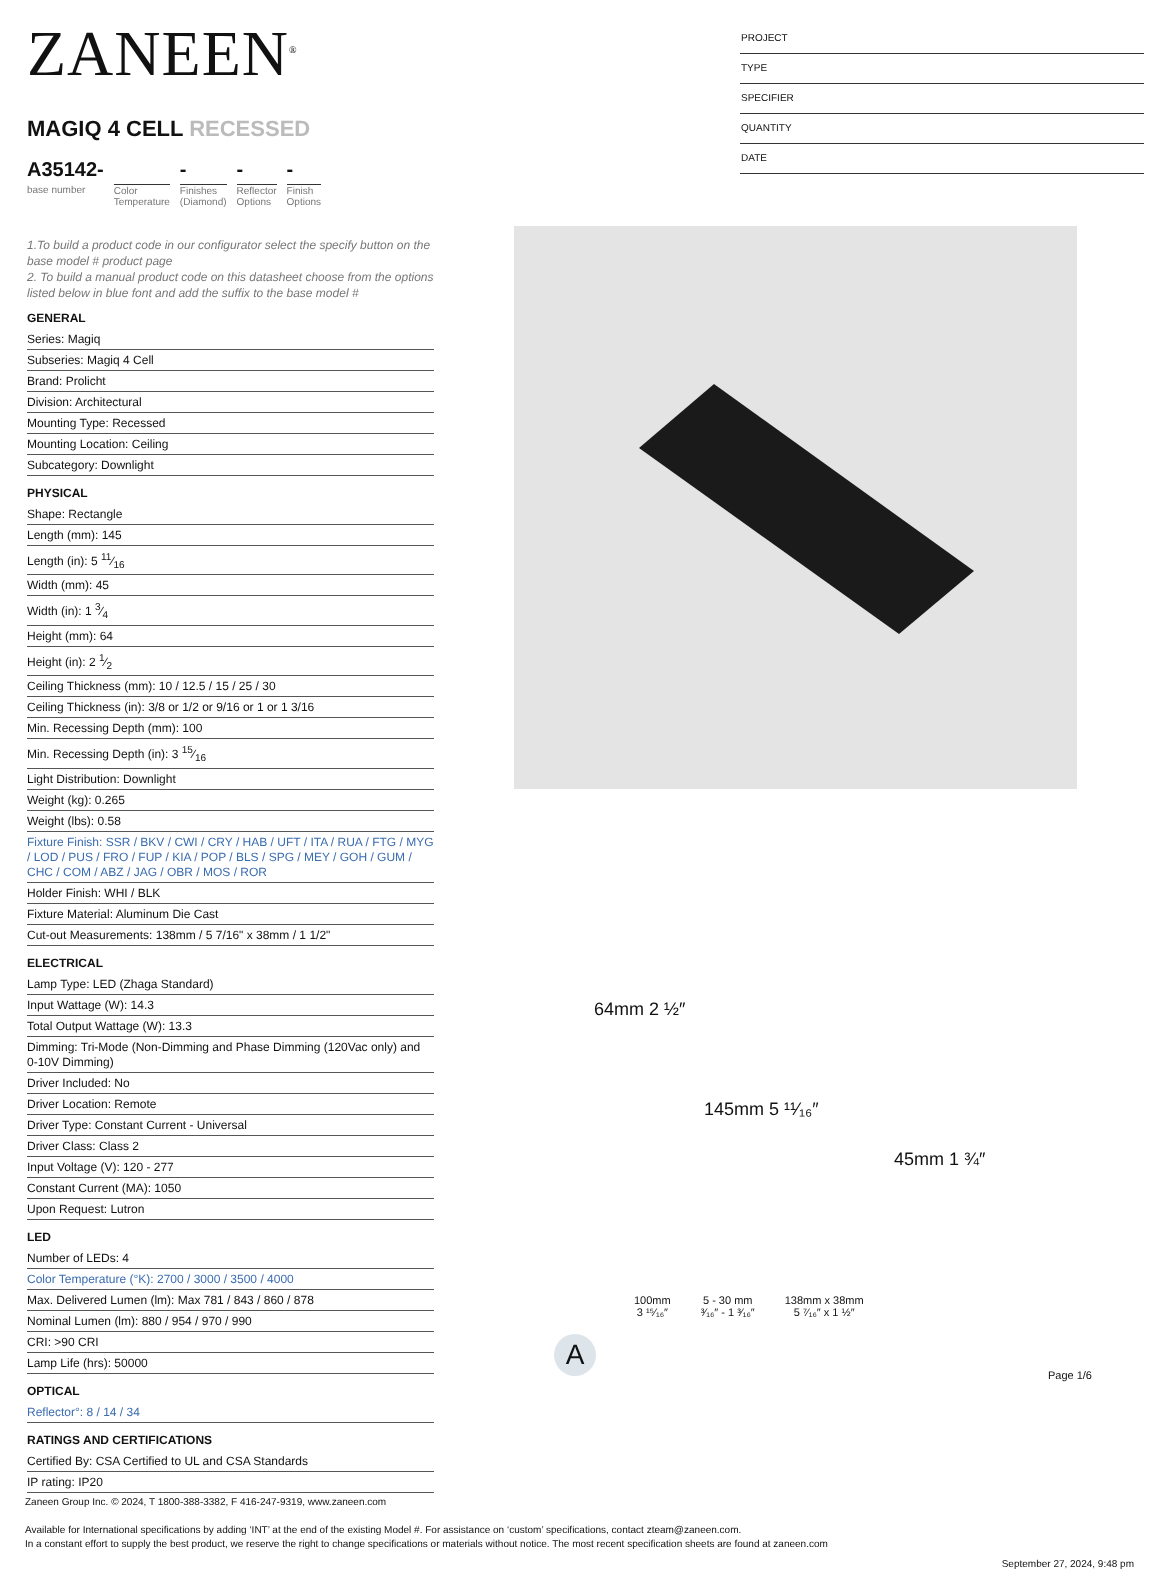PROJECT
TYPE
SPECIFIER
QUANTITY
DATE
ZANEEN<sup>®</sup>
MAGIQ 4 CELL RECESSED
A35142-
base number
Color
Temperature
-
Finishes
(Diamond)
-
Reflector
Options
-
Finish
Options
1.To build a product code in our configurator select the specify button on the base model # product page
2. To build a manual product code on this datasheet choose from the options listed below in blue font and add the suffix to the base model #
GENERAL
Series: Magiq
Subseries: Magiq 4 Cell
Brand: Prolicht
Division: Architectural
Mounting Type: Recessed
Mounting Location: Ceiling
Subcategory: Downlight
PHYSICAL
Shape: Rectangle
Length (mm): 145
Length (in): 5 11⁄16
Width (mm): 45
Width (in): 1 3⁄4
Height (mm): 64
Height (in): 2 1⁄2
Ceiling Thickness (mm): 10 / 12.5 / 15 / 25 / 30
Ceiling Thickness (in): 3/8 or 1/2 or 9/16 or 1 or 1 3/16
Min. Recessing Depth (mm): 100
Min. Recessing Depth (in): 3 15⁄16
Light Distribution: Downlight
Weight (kg): 0.265
Weight (lbs): 0.58
Fixture Finish: SSR / BKV / CWI / CRY / HAB / UFT / ITA / RUA / FTG / MYG / LOD / PUS / FRO / FUP / KIA / POP / BLS / SPG / MEY / GOH / GUM / CHC / COM / ABZ / JAG / OBR / MOS / ROR
Holder Finish: WHI / BLK
Fixture Material: Aluminum Die Cast
Cut-out Measurements: 138mm / 5 7/16" x 38mm / 1 1/2"
ELECTRICAL
Lamp Type: LED (Zhaga Standard)
Input Wattage (W): 14.3
Total Output Wattage (W): 13.3
Dimming: Tri-Mode (Non-Dimming and Phase Dimming (120Vac only) and 0-10V Dimming)
Driver Included: No
Driver Location: Remote
Driver Type: Constant Current - Universal
Driver Class: Class 2
Input Voltage (V): 120 - 277
Constant Current (MA): 1050
Upon Request: Lutron
LED
Number of LEDs: 4
Color Temperature (°K): 2700 / 3000 / 3500 / 4000
Max. Delivered Lumen (lm): Max 781 / 843 / 860 / 878
Nominal Lumen (lm): 880 / 954 / 970 / 990
CRI: >90 CRI
Lamp Life (hrs): 50000
OPTICAL
Reflector°: 8 / 14 / 34
RATINGS AND CERTIFICATIONS
Certified By: CSA Certified to UL and CSA Standards
IP rating: IP20
64mm 2 ½″
145mm 5 ¹¹⁄₁₆″
45mm 1 ¾″
100mm
3 ¹⁵⁄₁₆″
5 - 30 mm
³⁄₁₆″ - 1 ³⁄₁₆″
138mm x 38mm
5 ⁷⁄₁₆″ x 1 ½″
A
Page 1/6
Zaneen Group Inc. © 2024, T 1800-388-3382, F 416-247-9319, www.zaneen.com
Available for International specifications by adding ‘INT’ at the end of the existing Model #. For assistance on ‘custom’ specifications, contact zteam@zaneen.com.
In a constant effort to supply the best product, we reserve the right to change specifications or materials without notice. The most recent specification sheets are found at zaneen.com
September 27, 2024, 9:48 pm